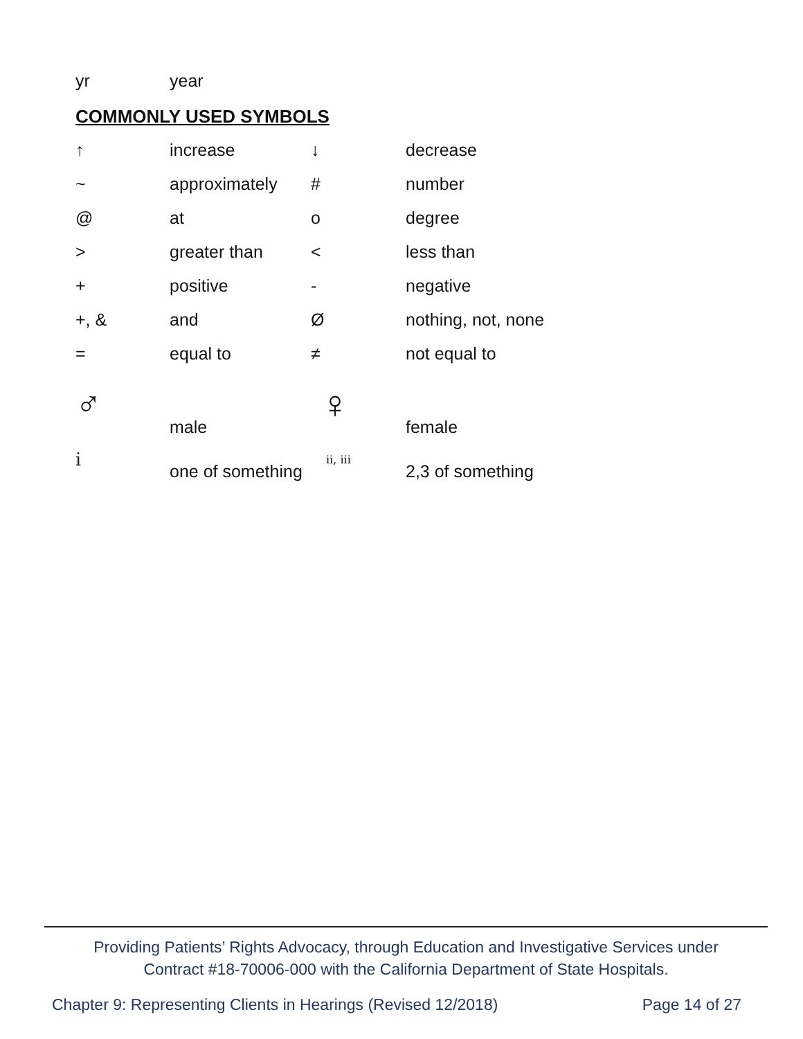| yr | year |
COMMONLY USED SYMBOLS
| ↑ | increase | ↓ | decrease |
| ~ | approximately | # | number |
| @ | at | o | degree |
| > | greater than | < | less than |
| + | positive | - | negative |
| +, & | and | Ø | nothing, not, none |
| = | equal to | ≠ | not equal to |
| ♂ | male | ♀ | female |
| i̇ | one of something | ii, iii | 2,3 of something |
Providing Patients’ Rights Advocacy, through Education and Investigative Services under
Contract #18-70006-000 with the California Department of State Hospitals.
Chapter 9: Representing Clients in Hearings (Revised 12/2018) Page 14 of 27